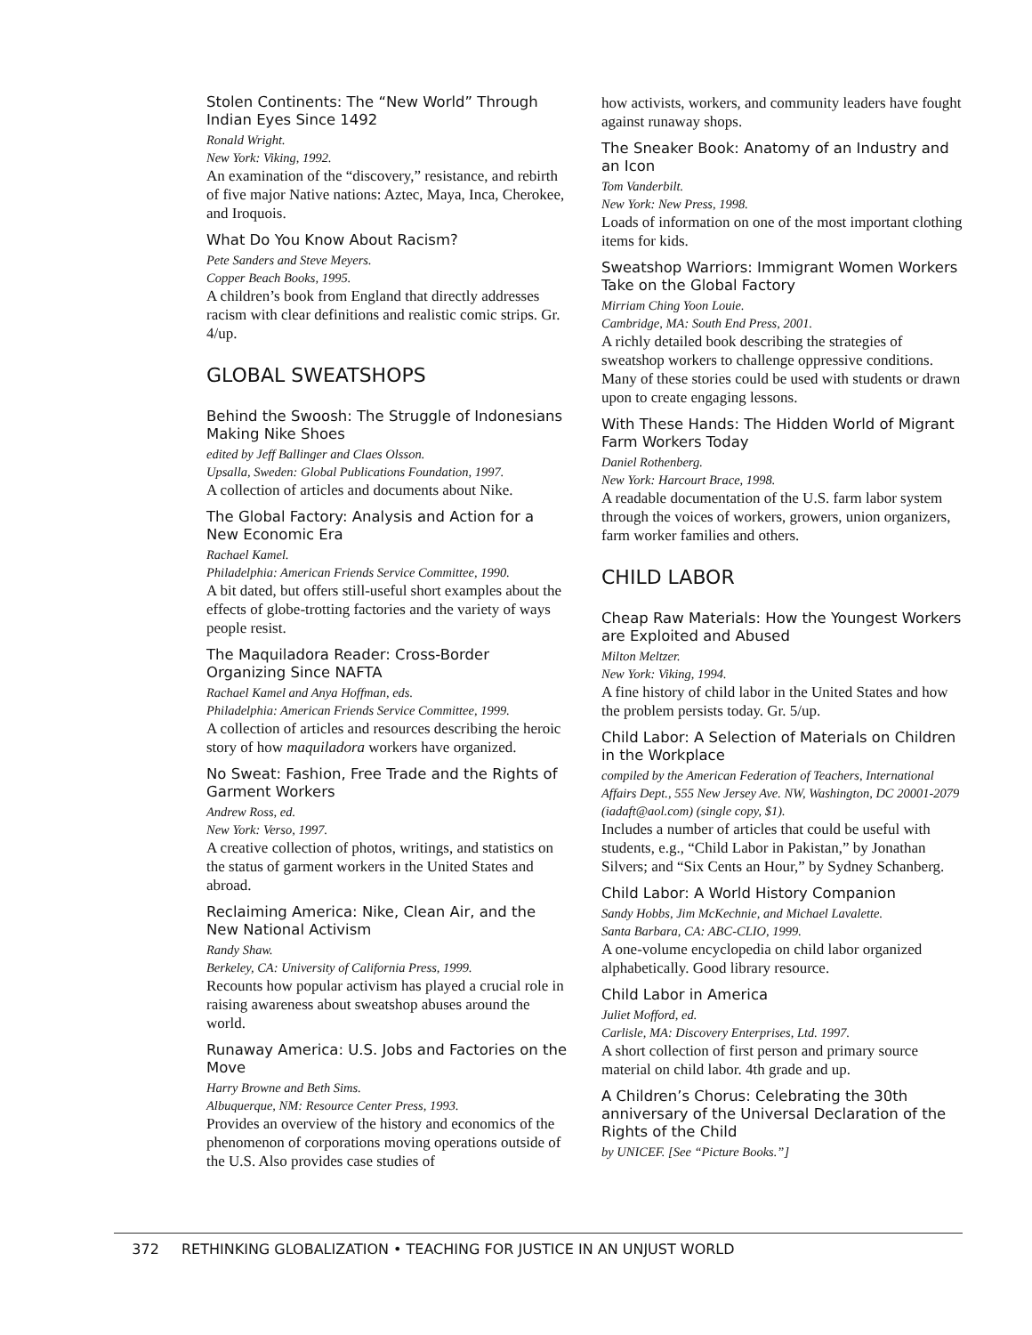Stolen Continents: The “New World” Through Indian Eyes Since 1492
Ronald Wright.
New York: Viking, 1992.
An examination of the “discovery,” resistance, and rebirth of five major Native nations: Aztec, Maya, Inca, Cherokee, and Iroquois.
What Do You Know About Racism?
Pete Sanders and Steve Meyers.
Copper Beach Books, 1995.
A children’s book from England that directly addresses racism with clear definitions and realistic comic strips. Gr. 4/up.
GLOBAL SWEATSHOPS
Behind the Swoosh: The Struggle of Indonesians Making Nike Shoes
edited by Jeff Ballinger and Claes Olsson.
Upsalla, Sweden: Global Publications Foundation, 1997.
A collection of articles and documents about Nike.
The Global Factory: Analysis and Action for a New Economic Era
Rachael Kamel.
Philadelphia: American Friends Service Committee, 1990.
A bit dated, but offers still-useful short examples about the effects of globe-trotting factories and the variety of ways people resist.
The Maquiladora Reader: Cross-Border Organizing Since NAFTA
Rachael Kamel and Anya Hoffman, eds.
Philadelphia: American Friends Service Committee, 1999.
A collection of articles and resources describing the heroic story of how maquiladora workers have organized.
No Sweat: Fashion, Free Trade and the Rights of Garment Workers
Andrew Ross, ed.
New York: Verso, 1997.
A creative collection of photos, writings, and statistics on the status of garment workers in the United States and abroad.
Reclaiming America: Nike, Clean Air, and the New National Activism
Randy Shaw.
Berkeley, CA: University of California Press, 1999.
Recounts how popular activism has played a crucial role in raising awareness about sweatshop abuses around the world.
Runaway America: U.S. Jobs and Factories on the Move
Harry Browne and Beth Sims.
Albuquerque, NM: Resource Center Press, 1993.
Provides an overview of the history and economics of the phenomenon of corporations moving operations outside of the U.S. Also provides case studies of
how activists, workers, and community leaders have fought against runaway shops.
The Sneaker Book: Anatomy of an Industry and an Icon
Tom Vanderbilt.
New York: New Press, 1998.
Loads of information on one of the most important clothing items for kids.
Sweatshop Warriors: Immigrant Women Workers Take on the Global Factory
Mirriam Ching Yoon Louie.
Cambridge, MA: South End Press, 2001.
A richly detailed book describing the strategies of sweatshop workers to challenge oppressive conditions. Many of these stories could be used with students or drawn upon to create engaging lessons.
With These Hands: The Hidden World of Migrant Farm Workers Today
Daniel Rothenberg.
New York: Harcourt Brace, 1998.
A readable documentation of the U.S. farm labor system through the voices of workers, growers, union organizers, farm worker families and others.
CHILD LABOR
Cheap Raw Materials: How the Youngest Workers are Exploited and Abused
Milton Meltzer.
New York: Viking, 1994.
A fine history of child labor in the United States and how the problem persists today. Gr. 5/up.
Child Labor: A Selection of Materials on Children in the Workplace
compiled by the American Federation of Teachers, International Affairs Dept., 555 New Jersey Ave. NW, Washington, DC 20001-2079
(iadaft@aol.com) (single copy, $1).
Includes a number of articles that could be useful with students, e.g., “Child Labor in Pakistan,” by Jonathan Silvers; and “Six Cents an Hour,” by Sydney Schanberg.
Child Labor: A World History Companion
Sandy Hobbs, Jim McKechnie, and Michael Lavalette.
Santa Barbara, CA: ABC-CLIO, 1999.
A one-volume encyclopedia on child labor organized alphabetically. Good library resource.
Child Labor in America
Juliet Mofford, ed.
Carlisle, MA: Discovery Enterprises, Ltd. 1997.
A short collection of first person and primary source material on child labor. 4th grade and up.
A Children’s Chorus: Celebrating the 30th anniversary of the Universal Declaration of the Rights of the Child
by UNICEF. [See “Picture Books.”]
372 RETHINKING GLOBALIZATION • TEACHING FOR JUSTICE IN AN UNJUST WORLD